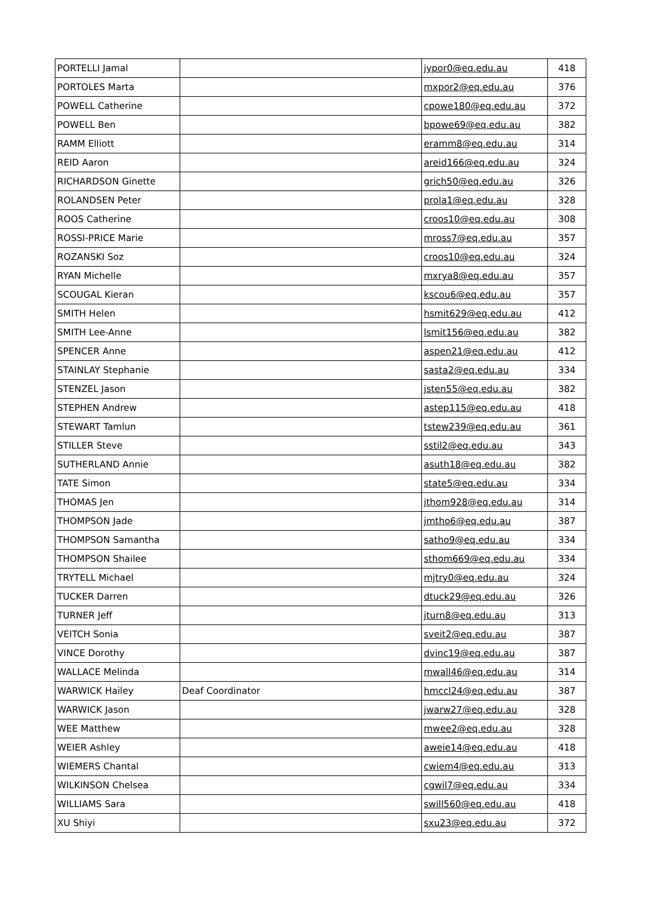| PORTELLI Jamal | | jypor0@eq.edu.au | 418 |
| PORTOLES Marta | | mxpor2@eq.edu.au | 376 |
| POWELL Catherine | | cpowe180@eq.edu.au | 372 |
| POWELL Ben | | bpowe69@eq.edu.au | 382 |
| RAMM Elliott | | eramm8@eq.edu.au | 314 |
| REID Aaron | | areid166@eq.edu.au | 324 |
| RICHARDSON Ginette | | grich50@eq.edu.au | 326 |
| ROLANDSEN Peter | | prola1@eq.edu.au | 328 |
| ROOS Catherine | | croos10@eq.edu.au | 308 |
| ROSSI-PRICE Marie | | mross7@eq.edu.au | 357 |
| ROZANSKI Soz | | croos10@eq.edu.au | 324 |
| RYAN Michelle | | mxrya8@eq.edu.au | 357 |
| SCOUGAL Kieran | | kscou6@eq.edu.au | 357 |
| SMITH Helen | | hsmit629@eq.edu.au | 412 |
| SMITH Lee-Anne | | lsmit156@eq.edu.au | 382 |
| SPENCER Anne | | aspen21@eq.edu.au | 412 |
| STAINLAY Stephanie | | sasta2@eq.edu.au | 334 |
| STENZEL Jason | | jsten55@eq.edu.au | 382 |
| STEPHEN Andrew | | astep115@eq.edu.au | 418 |
| STEWART Tamlun | | tstew239@eq.edu.au | 361 |
| STILLER Steve | | sstil2@eq.edu.au | 343 |
| SUTHERLAND Annie | | asuth18@eq.edu.au | 382 |
| TATE Simon | | state5@eq.edu.au | 334 |
| THOMAS Jen | | jthom928@eq.edu.au | 314 |
| THOMPSON Jade | | jmtho6@eq.edu.au | 387 |
| THOMPSON Samantha | | satho9@eq.edu.au | 334 |
| THOMPSON Shailee | | sthom669@eq.edu.au | 334 |
| TRYTELL Michael | | mjtry0@eq.edu.au | 324 |
| TUCKER Darren | | dtuck29@eq.edu.au | 326 |
| TURNER Jeff | | jturn8@eq.edu.au | 313 |
| VEITCH Sonia | | sveit2@eq.edu.au | 387 |
| VINCE Dorothy | | dvinc19@eq.edu.au | 387 |
| WALLACE Melinda | | mwall46@eq.edu.au | 314 |
| WARWICK Hailey | Deaf Coordinator | hmccl24@eq.edu.au | 387 |
| WARWICK Jason | | jwarw27@eq.edu.au | 328 |
| WEE Matthew | | mwee2@eq.edu.au | 328 |
| WEIER Ashley | | aweie14@eq.edu.au | 418 |
| WIEMERS Chantal | | cwiem4@eq.edu.au | 313 |
| WILKINSON Chelsea | | cgwil7@eq.edu.au | 334 |
| WILLIAMS Sara | | swill560@eq.edu.au | 418 |
| XU Shiyi | | sxu23@eq.edu.au | 372 |